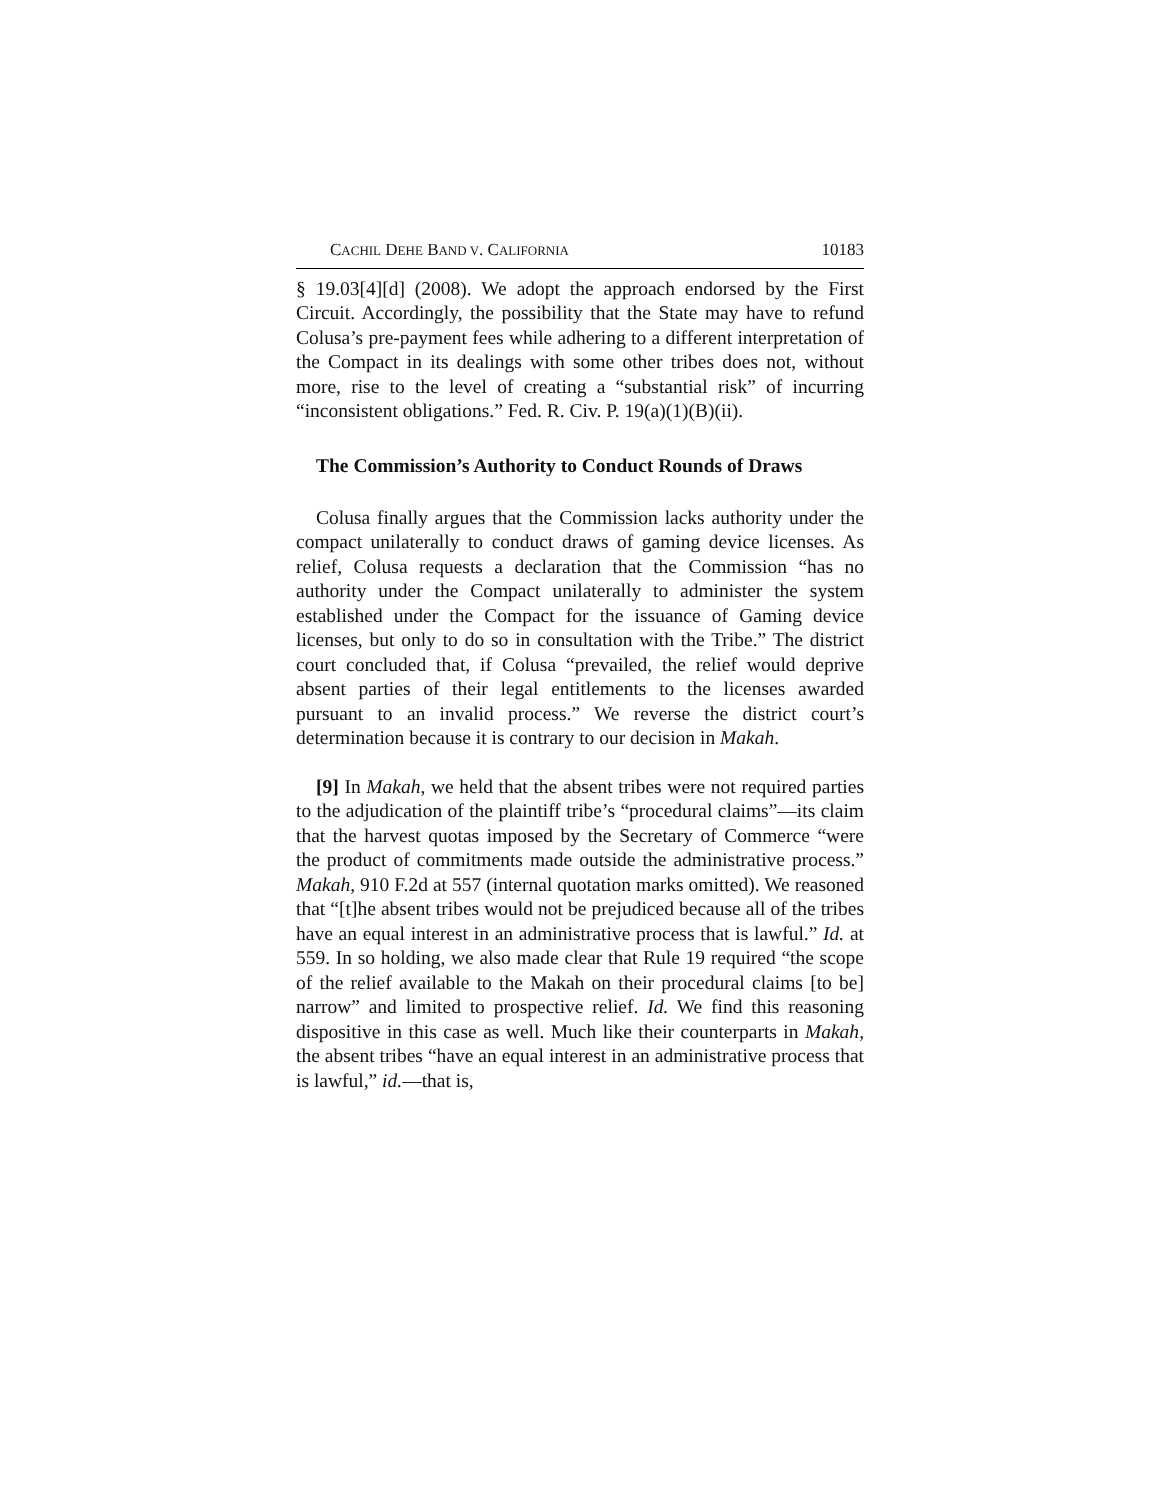CACHIL DEHE BAND V. CALIFORNIA 10183
§ 19.03[4][d] (2008). We adopt the approach endorsed by the First Circuit. Accordingly, the possibility that the State may have to refund Colusa’s pre-payment fees while adhering to a different interpretation of the Compact in its dealings with some other tribes does not, without more, rise to the level of creating a “substantial risk” of incurring “inconsistent obligations.” Fed. R. Civ. P. 19(a)(1)(B)(ii).
The Commission’s Authority to Conduct Rounds of Draws
Colusa finally argues that the Commission lacks authority under the compact unilaterally to conduct draws of gaming device licenses. As relief, Colusa requests a declaration that the Commission “has no authority under the Compact unilaterally to administer the system established under the Compact for the issuance of Gaming device licenses, but only to do so in consultation with the Tribe.” The district court concluded that, if Colusa “prevailed, the relief would deprive absent parties of their legal entitlements to the licenses awarded pursuant to an invalid process.” We reverse the district court’s determination because it is contrary to our decision in Makah.
[9] In Makah, we held that the absent tribes were not required parties to the adjudication of the plaintiff tribe’s “procedural claims”—its claim that the harvest quotas imposed by the Secretary of Commerce “were the product of commitments made outside the administrative process.” Makah, 910 F.2d at 557 (internal quotation marks omitted). We reasoned that “[t]he absent tribes would not be prejudiced because all of the tribes have an equal interest in an administrative process that is lawful.” Id. at 559. In so holding, we also made clear that Rule 19 required “the scope of the relief available to the Makah on their procedural claims [to be] narrow” and limited to prospective relief. Id. We find this reasoning dispositive in this case as well. Much like their counterparts in Makah, the absent tribes “have an equal interest in an administrative process that is lawful,” id.—that is,